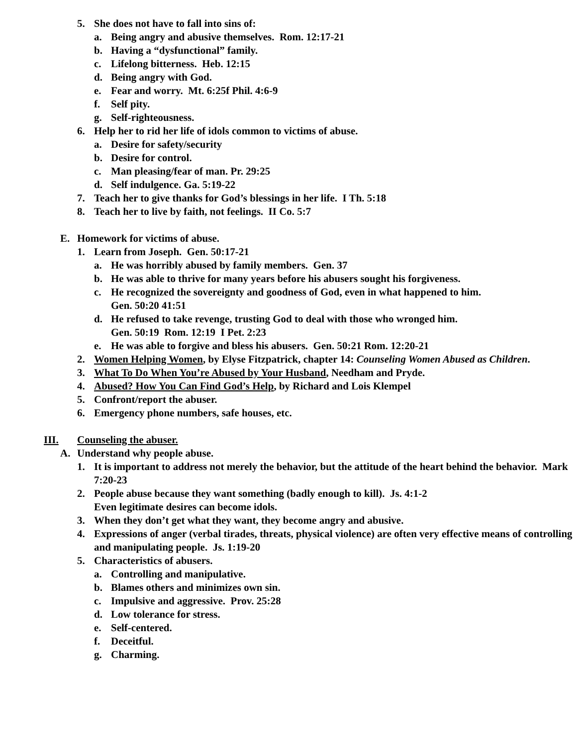5. She does not have to fall into sins of:
a. Being angry and abusive themselves. Rom. 12:17-21
b. Having a “dysfunctional” family.
c. Lifelong bitterness. Heb. 12:15
d. Being angry with God.
e. Fear and worry. Mt. 6:25f Phil. 4:6-9
f. Self pity.
g. Self-righteousness.
6. Help her to rid her life of idols common to victims of abuse.
a. Desire for safety/security
b. Desire for control.
c. Man pleasing/fear of man. Pr. 29:25
d. Self indulgence. Ga. 5:19-22
7. Teach her to give thanks for God’s blessings in her life. I Th. 5:18
8. Teach her to live by faith, not feelings. II Co. 5:7
E. Homework for victims of abuse.
1. Learn from Joseph. Gen. 50:17-21
a. He was horribly abused by family members. Gen. 37
b. He was able to thrive for many years before his abusers sought his forgiveness.
c. He recognized the sovereignty and goodness of God, even in what happened to him.
Gen. 50:20 41:51
d. He refused to take revenge, trusting God to deal with those who wronged him.
Gen. 50:19 Rom. 12:19 I Pet. 2:23
e. He was able to forgive and bless his abusers. Gen. 50:21 Rom. 12:20-21
2. Women Helping Women, by Elyse Fitzpatrick, chapter 14: Counseling Women Abused as Children.
3. What To Do When You’re Abused by Your Husband, Needham and Pryde.
4. Abused? How You Can Find God’s Help, by Richard and Lois Klempel
5. Confront/report the abuser.
6. Emergency phone numbers, safe houses, etc.
III. Counseling the abuser.
A. Understand why people abuse.
1. It is important to address not merely the behavior, but the attitude of the heart behind the behavior. Mark 7:20-23
2. People abuse because they want something (badly enough to kill). Js. 4:1-2
Even legitimate desires can become idols.
3. When they don’t get what they want, they become angry and abusive.
4. Expressions of anger (verbal tirades, threats, physical violence) are often very effective means of controlling and manipulating people. Js. 1:19-20
5. Characteristics of abusers.
a. Controlling and manipulative.
b. Blames others and minimizes own sin.
c. Impulsive and aggressive. Prov. 25:28
d. Low tolerance for stress.
e. Self-centered.
f. Deceitful.
g. Charming.